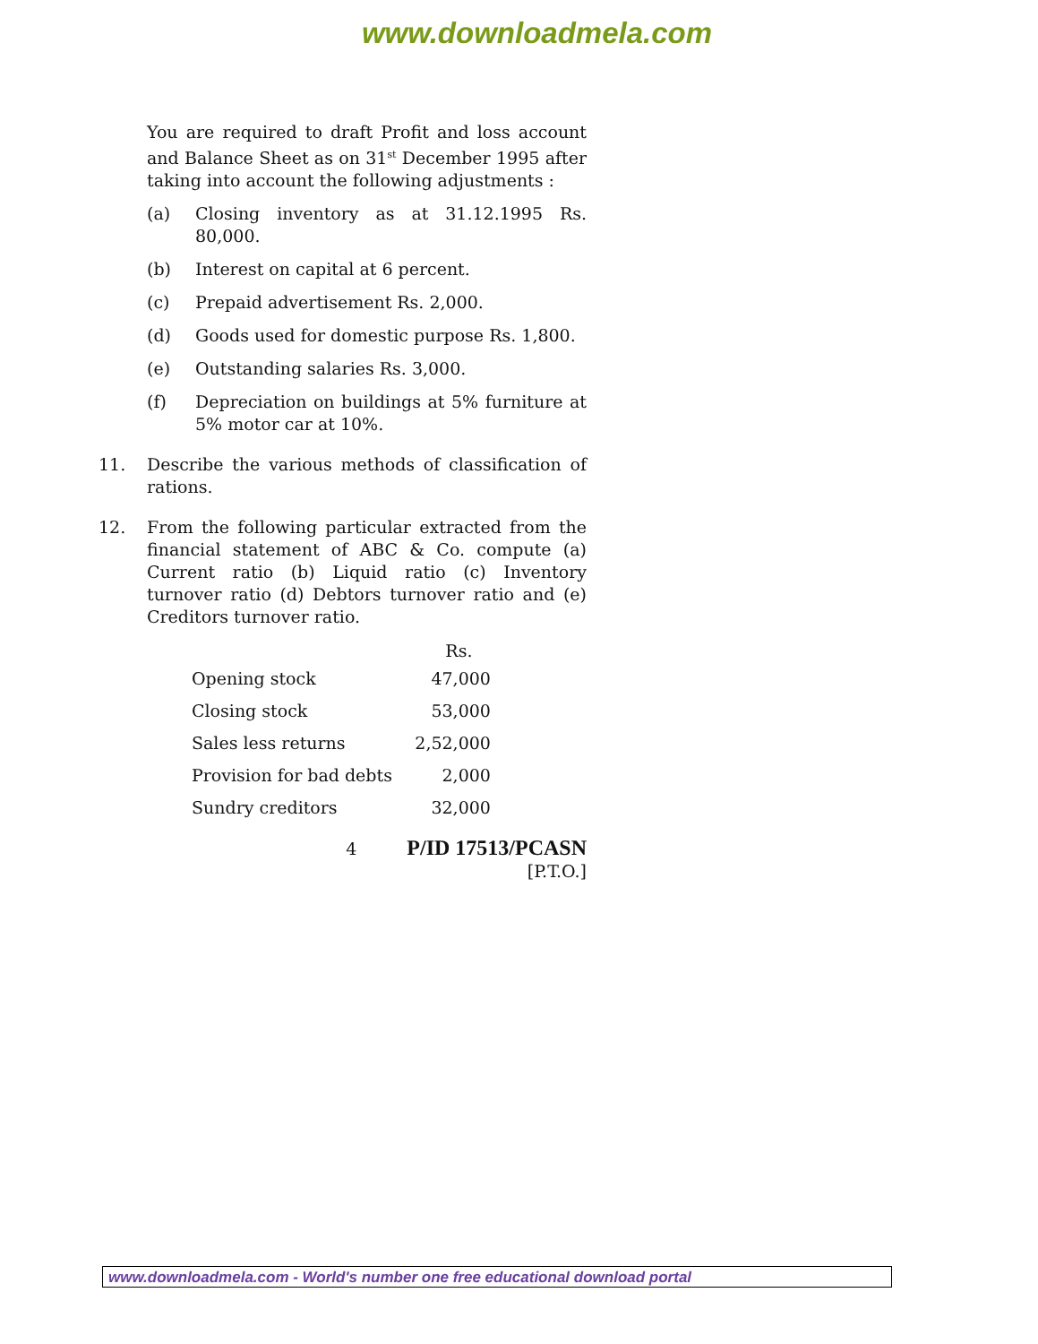www.downloadmela.com
You are required to draft Profit and loss account and Balance Sheet as on 31<sup>st</sup> December 1995 after taking into account the following adjustments :
(a) Closing inventory as at 31.12.1995 Rs. 80,000.
(b) Interest on capital at 6 percent.
(c) Prepaid advertisement Rs. 2,000.
(d) Goods used for domestic purpose Rs. 1,800.
(e) Outstanding salaries Rs. 3,000.
(f) Depreciation on buildings at 5% furniture at 5% motor car at 10%.
11. Describe the various methods of classification of rations.
12. From the following particular extracted from the financial statement of ABC & Co. compute (a) Current ratio (b) Liquid ratio (c) Inventory turnover ratio (d) Debtors turnover ratio and (e) Creditors turnover ratio.
| | Rs. |
| --- | --- |
| Opening stock | 47,000 |
| Closing stock | 53,000 |
| Sales less returns | 2,52,000 |
| Provision for bad debts | 2,000 |
| Sundry creditors | 32,000 |
4 P/ID 17513/PCASN
[P.T.O.]
www.downloadmela.com - World's number one free educational download portal